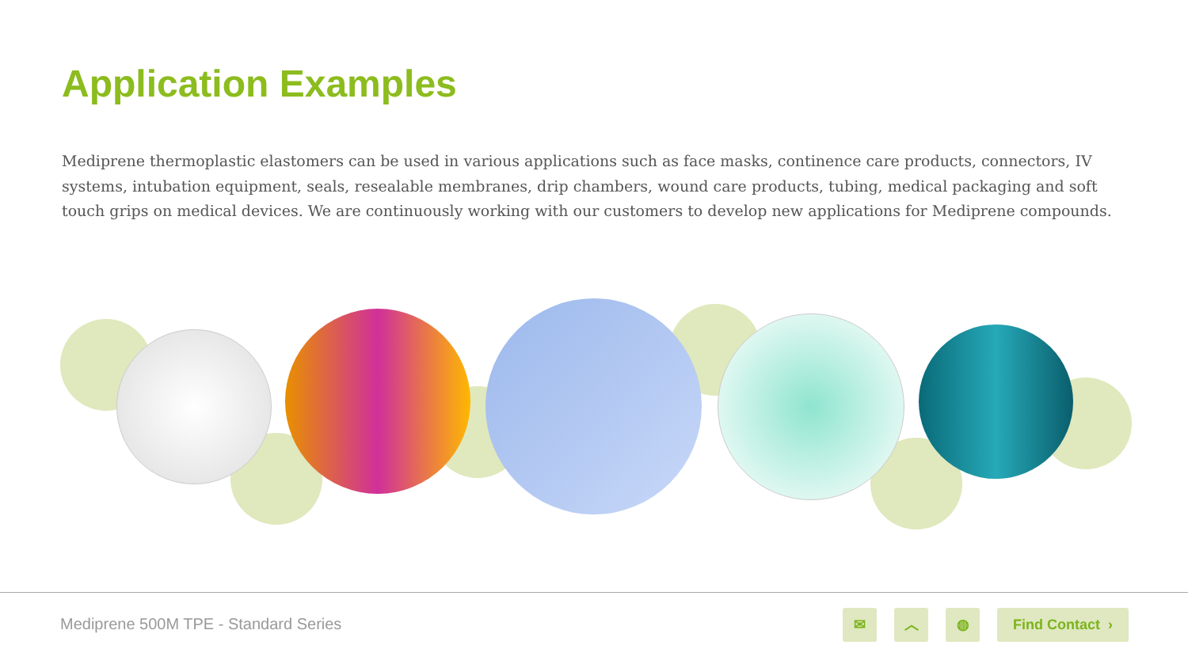Application Examples
Mediprene thermoplastic elastomers can be used in various applications such as face masks, continence care products, connectors, IV systems, intubation equipment, seals, resealable membranes, drip chambers, wound care products, tubing, medical packaging and soft touch grips on medical devices. We are continuously working with our customers to develop new applications for Mediprene compounds.
Mediprene 500M TPE - Standard Series
✉ ︿ ◍ Find Contact ›